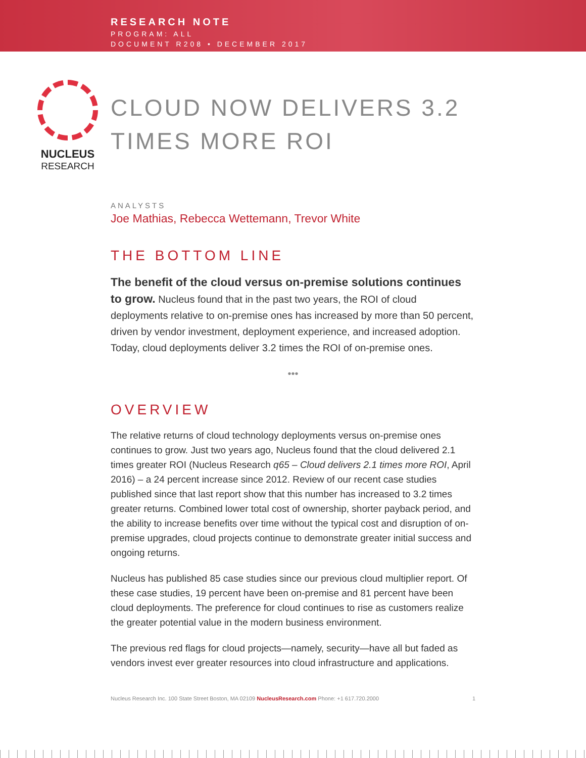RESEARCH NOTE
PROGRAM: ALL
DOCUMENT R208 • DECEMBER 2017
NUCLEUS
RESEARCH
CLOUD NOW DELIVERS 3.2 TIMES MORE ROI
ANALYSTS
Joe Mathias, Rebecca Wettemann, Trevor White
THE BOTTOM LINE
The benefit of the cloud versus on-premise solutions continues to grow. Nucleus found that in the past two years, the ROI of cloud deployments relative to on-premise ones has increased by more than 50 percent, driven by vendor investment, deployment experience, and increased adoption. Today, cloud deployments deliver 3.2 times the ROI of on-premise ones.
•••
OVERVIEW
The relative returns of cloud technology deployments versus on-premise ones continues to grow. Just two years ago, Nucleus found that the cloud delivered 2.1 times greater ROI (Nucleus Research q65 – Cloud delivers 2.1 times more ROI, April 2016) – a 24 percent increase since 2012. Review of our recent case studies published since that last report show that this number has increased to 3.2 times greater returns. Combined lower total cost of ownership, shorter payback period, and the ability to increase benefits over time without the typical cost and disruption of on-premise upgrades, cloud projects continue to demonstrate greater initial success and ongoing returns.
Nucleus has published 85 case studies since our previous cloud multiplier report. Of these case studies, 19 percent have been on-premise and 81 percent have been cloud deployments. The preference for cloud continues to rise as customers realize the greater potential value in the modern business environment.
The previous red flags for cloud projects—namely, security—have all but faded as vendors invest ever greater resources into cloud infrastructure and applications.
Nucleus Research Inc. 100 State Street Boston, MA 02109 NucleusResearch.com Phone: +1 617.720.2000 1